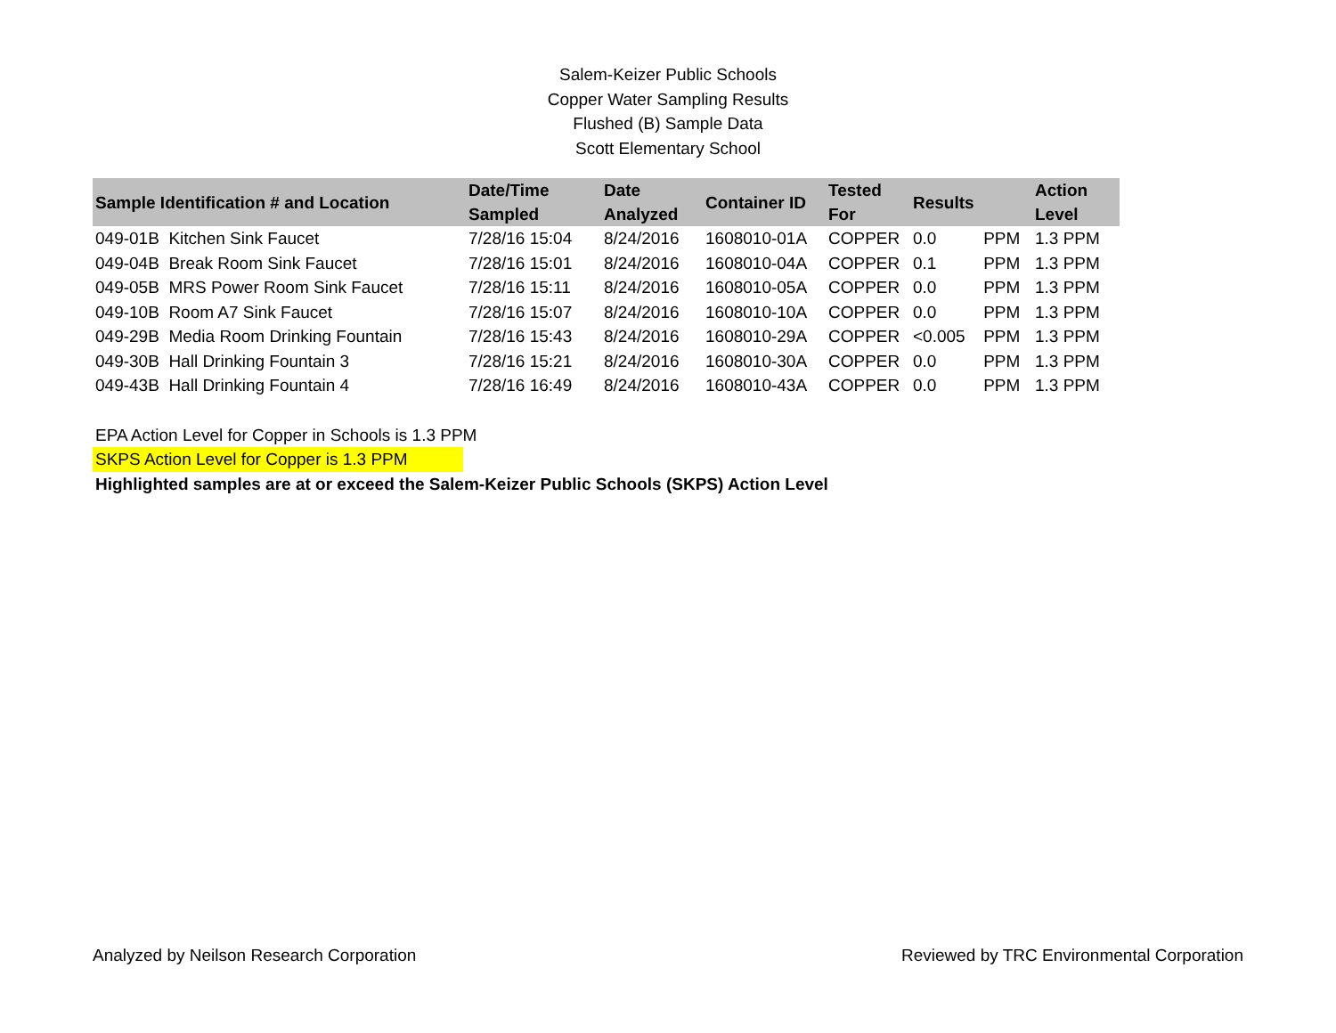Salem-Keizer Public Schools
Copper Water Sampling Results
Flushed (B) Sample Data
Scott Elementary School
| Sample Identification # and Location | Date/Time Sampled | Date Analyzed | Container ID | Tested For | Results | | Action Level |
| --- | --- | --- | --- | --- | --- | --- | --- |
| 049-01B Kitchen Sink Faucet | 7/28/16 15:04 | 8/24/2016 | 1608010-01A | COPPER | 0.0 | PPM | 1.3 PPM |
| 049-04B Break Room Sink Faucet | 7/28/16 15:01 | 8/24/2016 | 1608010-04A | COPPER | 0.1 | PPM | 1.3 PPM |
| 049-05B MRS Power Room Sink Faucet | 7/28/16 15:11 | 8/24/2016 | 1608010-05A | COPPER | 0.0 | PPM | 1.3 PPM |
| 049-10B Room A7 Sink Faucet | 7/28/16 15:07 | 8/24/2016 | 1608010-10A | COPPER | 0.0 | PPM | 1.3 PPM |
| 049-29B Media Room Drinking Fountain | 7/28/16 15:43 | 8/24/2016 | 1608010-29A | COPPER | <0.005 | PPM | 1.3 PPM |
| 049-30B Hall Drinking Fountain 3 | 7/28/16 15:21 | 8/24/2016 | 1608010-30A | COPPER | 0.0 | PPM | 1.3 PPM |
| 049-43B Hall Drinking Fountain 4 | 7/28/16 16:49 | 8/24/2016 | 1608010-43A | COPPER | 0.0 | PPM | 1.3 PPM |
EPA Action Level for Copper in Schools is 1.3 PPM
SKPS Action Level for Copper is 1.3 PPM
Highlighted samples are at or exceed the Salem-Keizer Public Schools (SKPS) Action Level
Analyzed by Neilson Research Corporation Reviewed by TRC Environmental Corporation